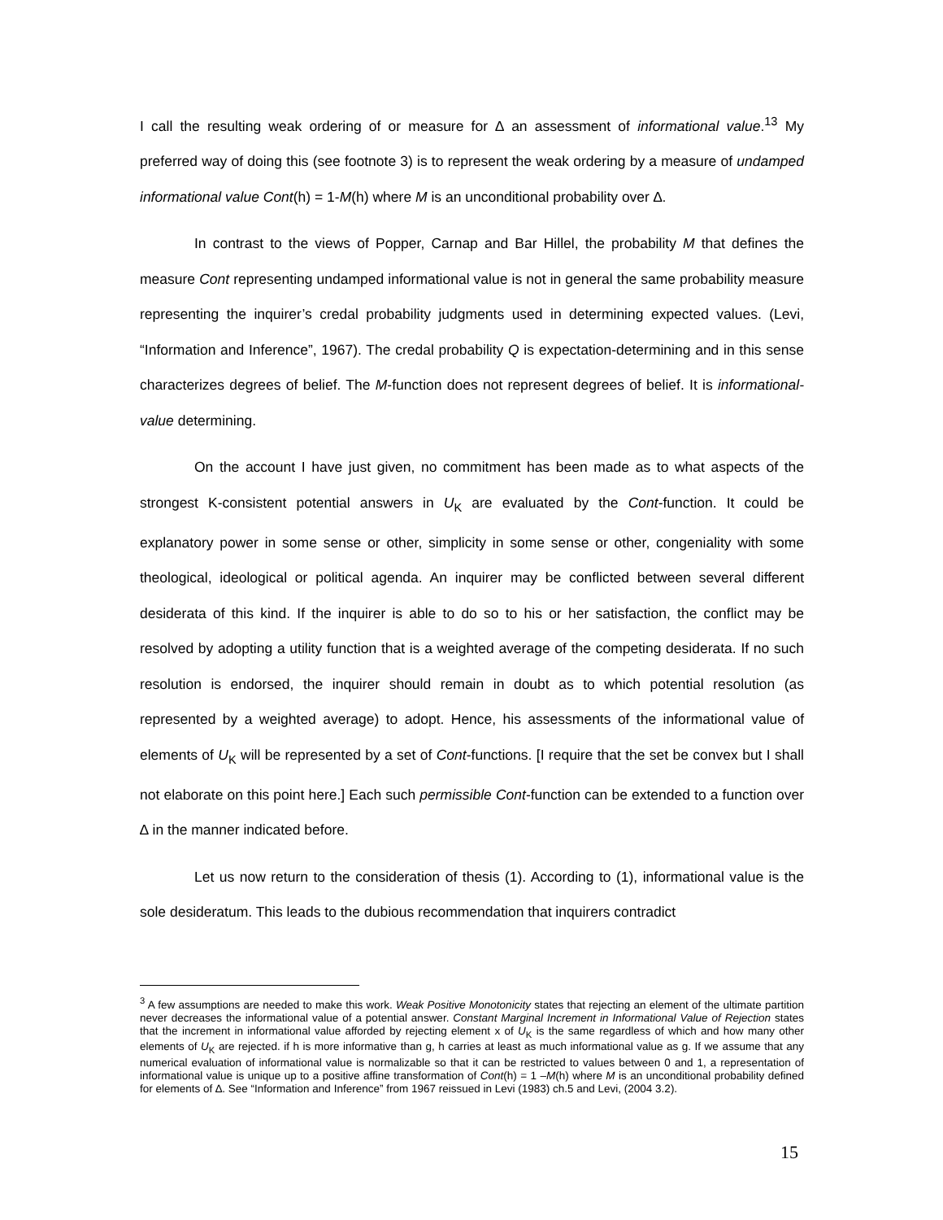I call the resulting weak ordering of or measure for ∆ an assessment of informational value.<sup>13</sup> My preferred way of doing this (see footnote 3) is to represent the weak ordering by a measure of undamped informational value Cont(h) = 1-M(h) where M is an unconditional probability over ∆.
In contrast to the views of Popper, Carnap and Bar Hillel, the probability M that defines the measure Cont representing undamped informational value is not in general the same probability measure representing the inquirer’s credal probability judgments used in determining expected values. (Levi, “Information and Inference”, 1967). The credal probability Q is expectation-determining and in this sense characterizes degrees of belief. The M-function does not represent degrees of belief. It is informational-value determining.
On the account I have just given, no commitment has been made as to what aspects of the strongest K-consistent potential answers in U<sub>K</sub> are evaluated by the Cont-function. It could be explanatory power in some sense or other, simplicity in some sense or other, congeniality with some theological, ideological or political agenda. An inquirer may be conflicted between several different desiderata of this kind. If the inquirer is able to do so to his or her satisfaction, the conflict may be resolved by adopting a utility function that is a weighted average of the competing desiderata. If no such resolution is endorsed, the inquirer should remain in doubt as to which potential resolution (as represented by a weighted average) to adopt. Hence, his assessments of the informational value of elements of U<sub>K</sub> will be represented by a set of Cont-functions. [I require that the set be convex but I shall not elaborate on this point here.] Each such permissible Cont-function can be extended to a function over ∆ in the manner indicated before.
Let us now return to the consideration of thesis (1). According to (1), informational value is the sole desideratum. This leads to the dubious recommendation that inquirers contradict
<sup>3</sup> A few assumptions are needed to make this work. Weak Positive Monotonicity states that rejecting an element of the ultimate partition never decreases the informational value of a potential answer. Constant Marginal Increment in Informational Value of Rejection states that the increment in informational value afforded by rejecting element x of U<sub>K</sub> is the same regardless of which and how many other elements of U<sub>K</sub> are rejected. if h is more informative than g, h carries at least as much informational value as g. If we assume that any numerical evaluation of informational value is normalizable so that it can be restricted to values between 0 and 1, a representation of informational value is unique up to a positive affine transformation of Cont(h) = 1 –M(h) where M is an unconditional probability defined for elements of ∆. See “Information and Inference” from 1967 reissued in Levi (1983) ch.5 and Levi, (2004 3.2).
15